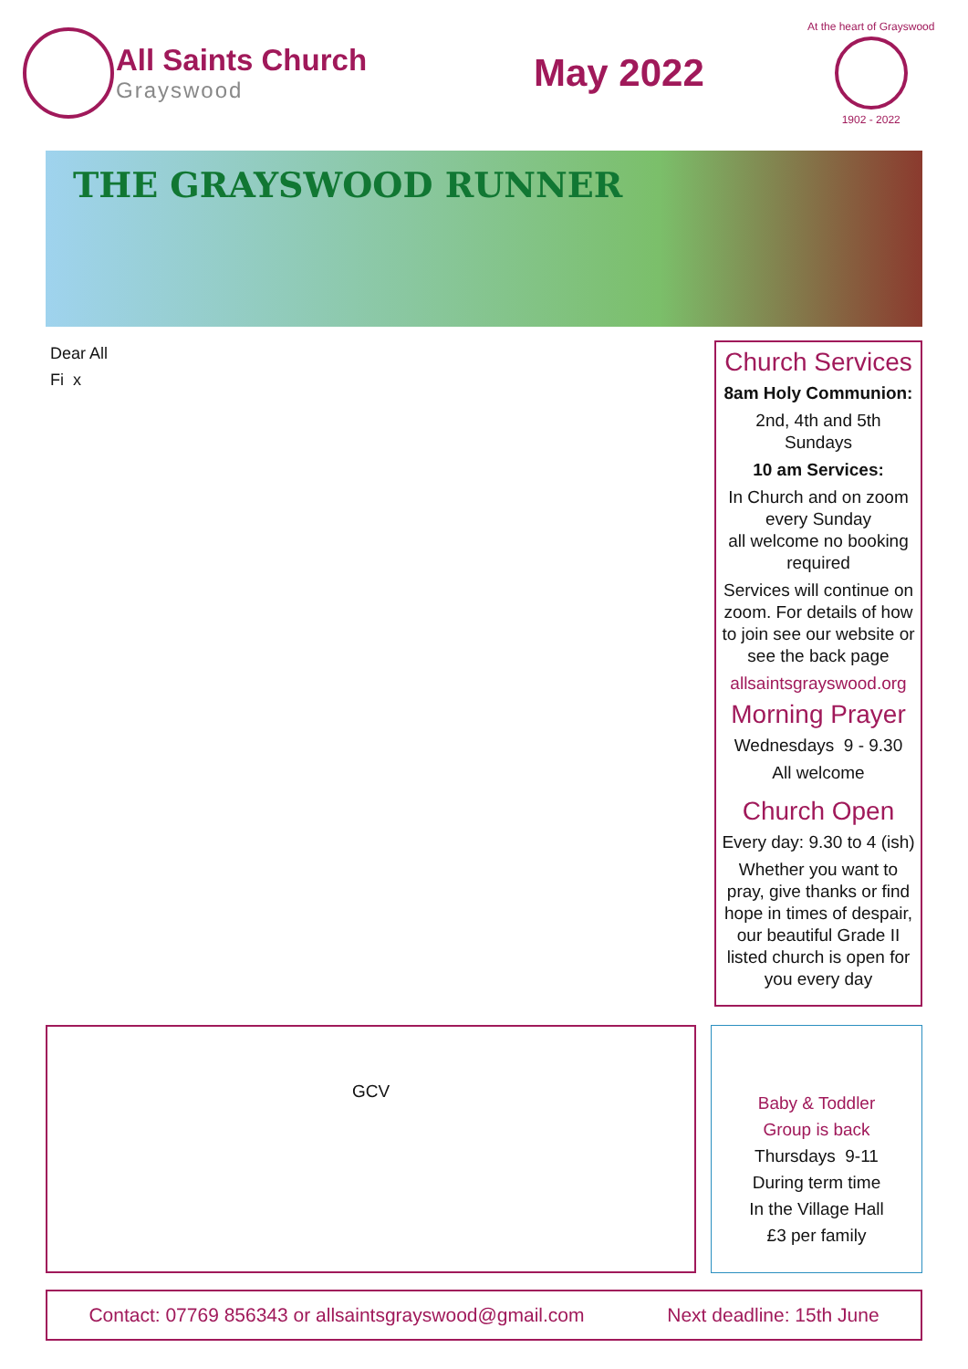All Saints Church
Grayswood
May 2022
At the heart of Grayswood
1902 - 2022
THE GRAYSWOOD RUNNER
Dear All
Fi x
Church Services
8am Holy Communion:
2nd, 4th and 5th Sundays
10 am Services:
In Church and on zoom every Sunday
all welcome no booking required
Services will continue on zoom. For details of how to join see our website or see the back page
allsaintsgrayswood.org
Morning Prayer
Wednesdays 9 - 9.30
All welcome
Church Open
Every day: 9.30 to 4 (ish)
Whether you want to pray, give thanks or find hope in times of despair, our beautiful Grade II listed church is open for you every day
GCV
Baby & Toddler
Group is back
Thursdays 9-11
During term time
In the Village Hall
£3 per family
Contact: 07769 856343 or allsaintsgrayswood@gmail.com Next deadline: 15th June